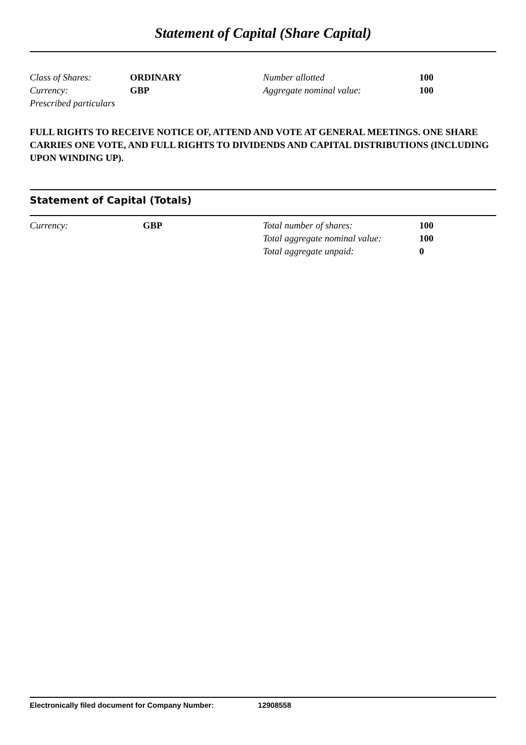Statement of Capital (Share Capital)
| Class of Shares: | ORDINARY | Number allotted | 100 |
| Currency: | GBP | Aggregate nominal value: | 100 |
| Prescribed particulars | | | |
FULL RIGHTS TO RECEIVE NOTICE OF, ATTEND AND VOTE AT GENERAL MEETINGS. ONE SHARE CARRIES ONE VOTE, AND FULL RIGHTS TO DIVIDENDS AND CAPITAL DISTRIBUTIONS (INCLUDING UPON WINDING UP).
Statement of Capital (Totals)
| Currency: | GBP | Total number of shares: | 100 |
| | | Total aggregate nominal value: | 100 |
| | | Total aggregate unpaid: | 0 |
Electronically filed document for Company Number: 12908558